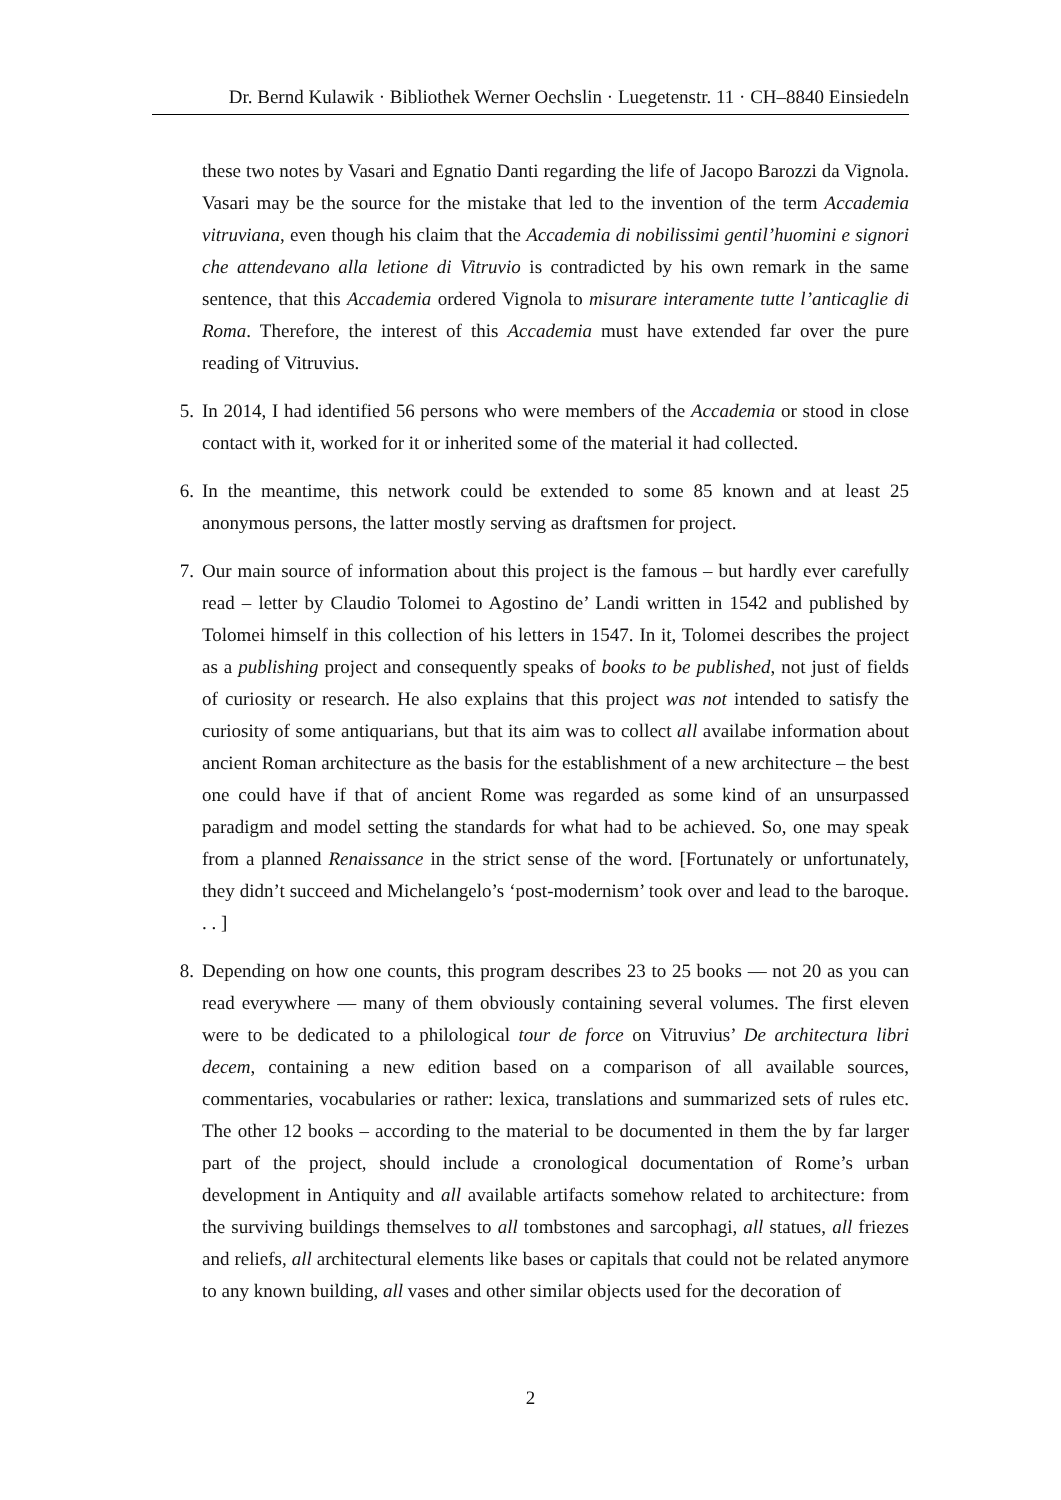Dr. Bernd Kulawik · Bibliothek Werner Oechslin · Luegetenstr. 11 · CH–8840 Einsiedeln
these two notes by Vasari and Egnatio Danti regarding the life of Jacopo Barozzi da Vignola. Vasari may be the source for the mistake that led to the invention of the term Accademia vitruviana, even though his claim that the Accademia di nobilissimi gentil’huomini e signori che attendevano alla letione di Vitruvio is contradicted by his own remark in the same sentence, that this Accademia ordered Vignola to misurare interamente tutte l’anticaglie di Roma. Therefore, the interest of this Accademia must have extended far over the pure reading of Vitruvius.
5. In 2014, I had identified 56 persons who were members of the Accademia or stood in close contact with it, worked for it or inherited some of the material it had collected.
6. In the meantime, this network could be extended to some 85 known and at least 25 anonymous persons, the latter mostly serving as draftsmen for project.
7. Our main source of information about this project is the famous – but hardly ever carefully read – letter by Claudio Tolomei to Agostino de’ Landi written in 1542 and published by Tolomei himself in this collection of his letters in 1547. In it, Tolomei describes the project as a publishing project and consequently speaks of books to be published, not just of fields of curiosity or research. He also explains that this project was not intended to satisfy the curiosity of some antiquarians, but that its aim was to collect all availabe information about ancient Roman architecture as the basis for the establishment of a new architecture – the best one could have if that of ancient Rome was regarded as some kind of an unsurpassed paradigm and model setting the standards for what had to be achieved. So, one may speak from a planned Renaissance in the strict sense of the word. [Fortunately or unfortunately, they didn’t succeed and Michelangelo’s ‘post-modernism’ took over and lead to the baroque. . . ]
8. Depending on how one counts, this program describes 23 to 25 books — not 20 as you can read everywhere — many of them obviously containing several volumes. The first eleven were to be dedicated to a philological tour de force on Vitruvius’ De architectura libri decem, containing a new edition based on a comparison of all available sources, commentaries, vocabularies or rather: lexica, translations and summarized sets of rules etc. The other 12 books – according to the material to be documented in them the by far larger part of the project, should include a cronological documentation of Rome’s urban development in Antiquity and all available artifacts somehow related to architecture: from the surviving buildings themselves to all tombstones and sarcophagi, all statues, all friezes and reliefs, all architectural elements like bases or capitals that could not be related anymore to any known building, all vases and other similar objects used for the decoration of
2